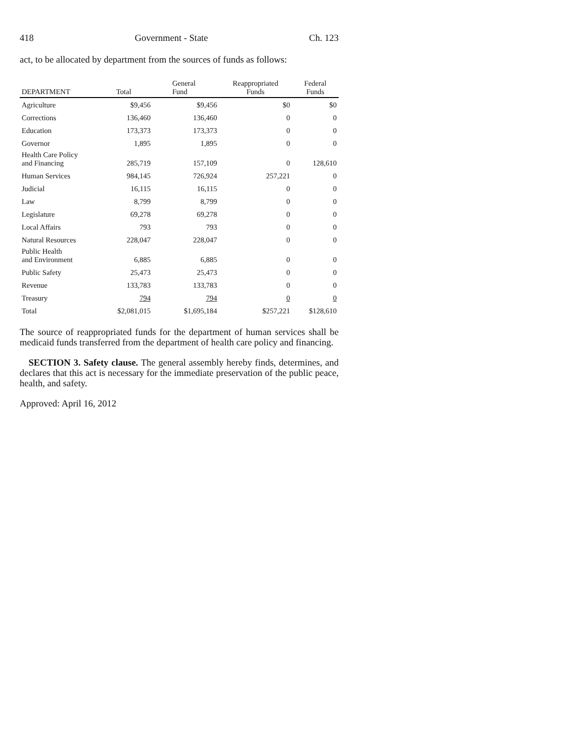418 Government - State Ch. 123
act, to be allocated by department from the sources of funds as follows:
| DEPARTMENT | Total | General Fund | Reappropriated Funds | Federal Funds |
| --- | --- | --- | --- | --- |
| Agriculture | $9,456 | $9,456 | $0 | $0 |
| Corrections | 136,460 | 136,460 | 0 | 0 |
| Education | 173,373 | 173,373 | 0 | 0 |
| Governor | 1,895 | 1,895 | 0 | 0 |
| Health Care Policy and Financing | 285,719 | 157,109 | 0 | 128,610 |
| Human Services | 984,145 | 726,924 | 257,221 | 0 |
| Judicial | 16,115 | 16,115 | 0 | 0 |
| Law | 8,799 | 8,799 | 0 | 0 |
| Legislature | 69,278 | 69,278 | 0 | 0 |
| Local Affairs | 793 | 793 | 0 | 0 |
| Natural Resources | 228,047 | 228,047 | 0 | 0 |
| Public Health and Environment | 6,885 | 6,885 | 0 | 0 |
| Public Safety | 25,473 | 25,473 | 0 | 0 |
| Revenue | 133,783 | 133,783 | 0 | 0 |
| Treasury | 794 | 794 | 0 | 0 |
| Total | $2,081,015 | $1,695,184 | $257,221 | $128,610 |
The source of reappropriated funds for the department of human services shall be medicaid funds transferred from the department of health care policy and financing.
SECTION 3. Safety clause. The general assembly hereby finds, determines, and declares that this act is necessary for the immediate preservation of the public peace, health, and safety.
Approved: April 16, 2012